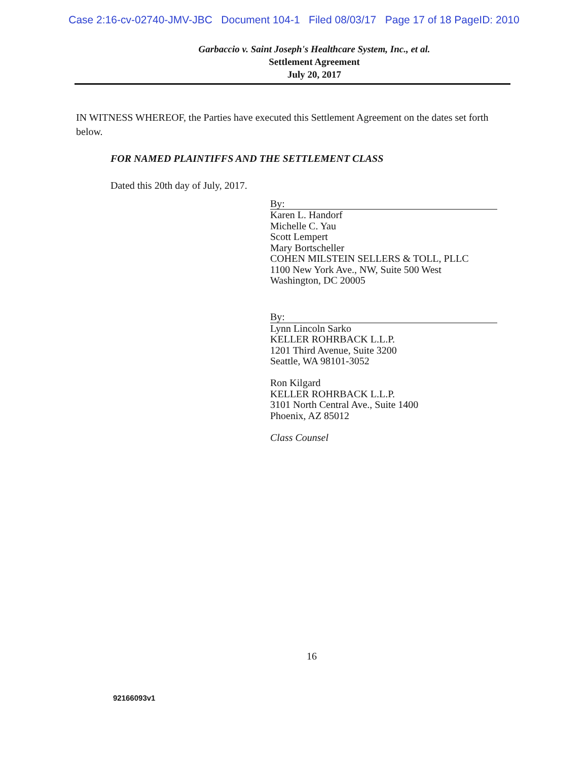Case 2:16-cv-02740-JMV-JBC Document 104-1 Filed 08/03/17 Page 17 of 18 PageID: 2010
Garbaccio v. Saint Joseph's Healthcare System, Inc., et al.
Settlement Agreement
July 20, 2017
IN WITNESS WHEREOF, the Parties have executed this Settlement Agreement on the dates set forth below.
FOR NAMED PLAINTIFFS AND THE SETTLEMENT CLASS
Dated this 20th day of July, 2017.
By:
Karen L. Handorf
Michelle C. Yau
Scott Lempert
Mary Bortscheller
COHEN MILSTEIN SELLERS & TOLL, PLLC
1100 New York Ave., NW, Suite 500 West
Washington, DC 20005
By:
Lynn Lincoln Sarko
KELLER ROHRBACK L.L.P.
1201 Third Avenue, Suite 3200
Seattle, WA 98101-3052
Ron Kilgard
KELLER ROHRBACK L.L.P.
3101 North Central Ave., Suite 1400
Phoenix, AZ 85012
Class Counsel
16
92166093v1